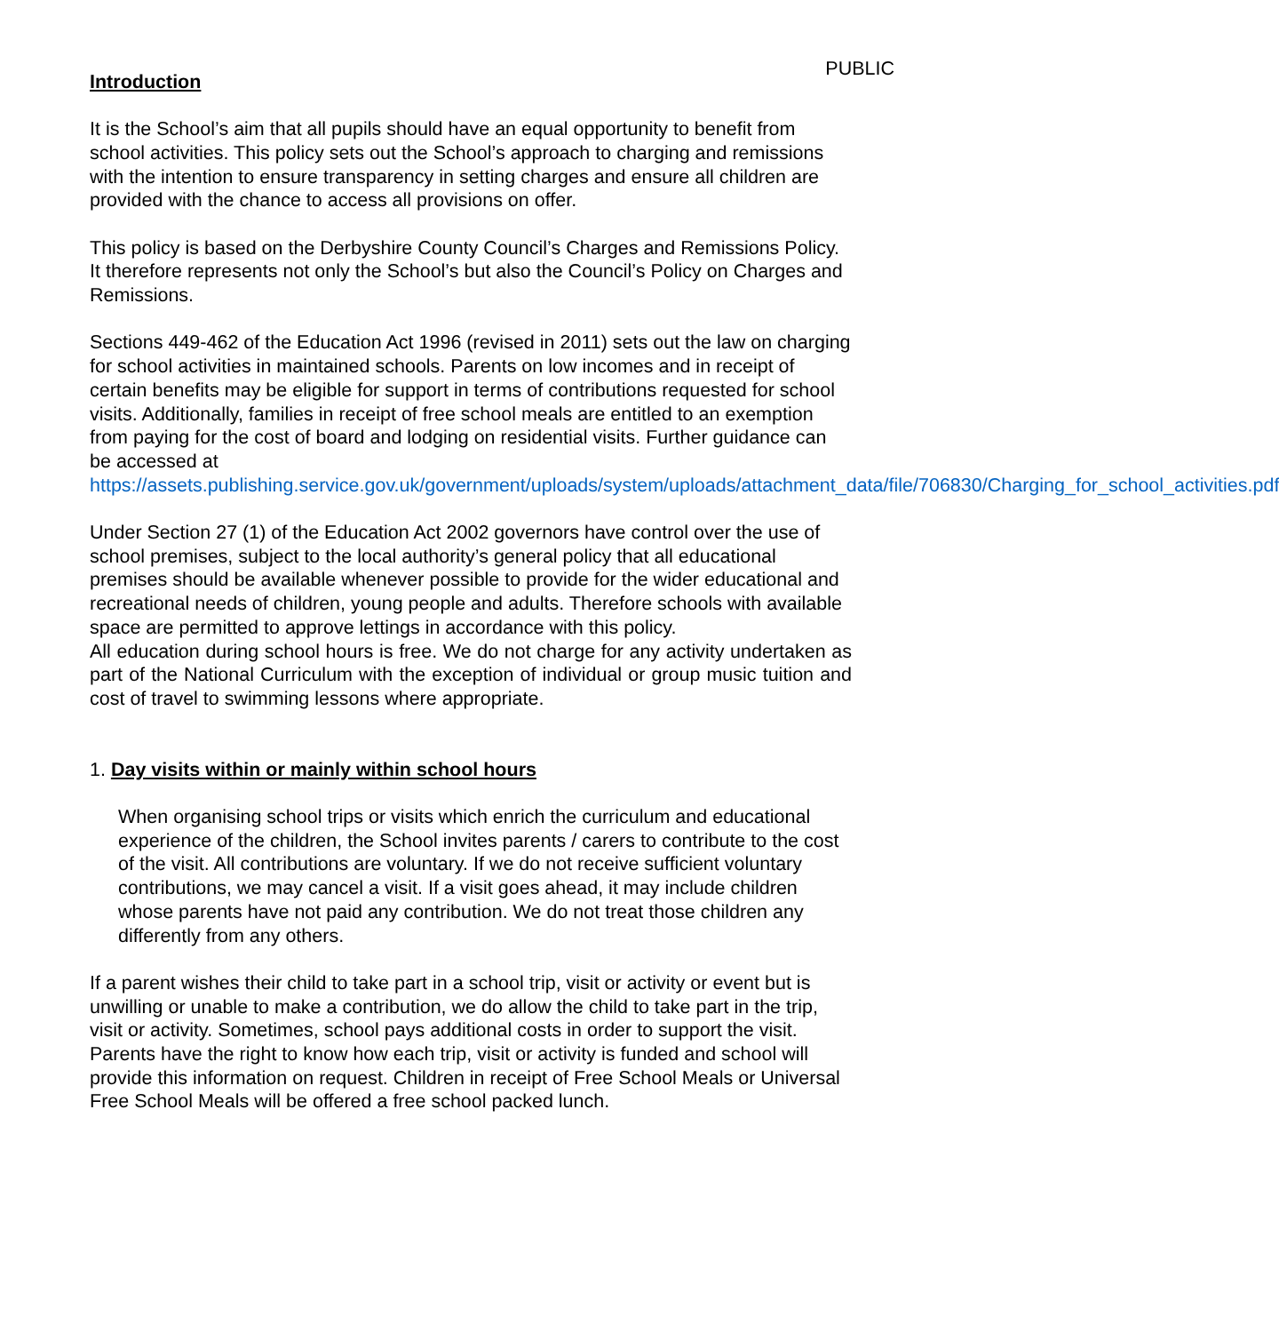PUBLIC
Introduction
It is the School’s aim that all pupils should have an equal opportunity to benefit from school activities. This policy sets out the School’s approach to charging and remissions with the intention to ensure transparency in setting charges and ensure all children are provided with the chance to access all provisions on offer.
This policy is based on the Derbyshire County Council’s Charges and Remissions Policy. It therefore represents not only the School’s but also the Council’s Policy on Charges and Remissions.
Sections 449-462 of the Education Act 1996 (revised in 2011) sets out the law on charging for school activities in maintained schools. Parents on low incomes and in receipt of certain benefits may be eligible for support in terms of contributions requested for school visits. Additionally, families in receipt of free school meals are entitled to an exemption from paying for the cost of board and lodging on residential visits. Further guidance can be accessed at https://assets.publishing.service.gov.uk/government/uploads/system/uploads/attachment_data/file/706830/Charging_for_school_activities.pdf
Under Section 27 (1) of the Education Act 2002 governors have control over the use of school premises, subject to the local authority’s general policy that all educational premises should be available whenever possible to provide for the wider educational and recreational needs of children, young people and adults. Therefore schools with available space are permitted to approve lettings in accordance with this policy.
All education during school hours is free. We do not charge for any activity undertaken as part of the National Curriculum with the exception of individual or group music tuition and cost of travel to swimming lessons where appropriate.
1. Day visits within or mainly within school hours
When organising school trips or visits which enrich the curriculum and educational experience of the children, the School invites parents / carers to contribute to the cost of the visit. All contributions are voluntary. If we do not receive sufficient voluntary contributions, we may cancel a visit. If a visit goes ahead, it may include children whose parents have not paid any contribution. We do not treat those children any differently from any others.
If a parent wishes their child to take part in a school trip, visit or activity or event but is unwilling or unable to make a contribution, we do allow the child to take part in the trip, visit or activity. Sometimes, school pays additional costs in order to support the visit. Parents have the right to know how each trip, visit or activity is funded and school will provide this information on request. Children in receipt of Free School Meals or Universal Free School Meals will be offered a free school packed lunch.